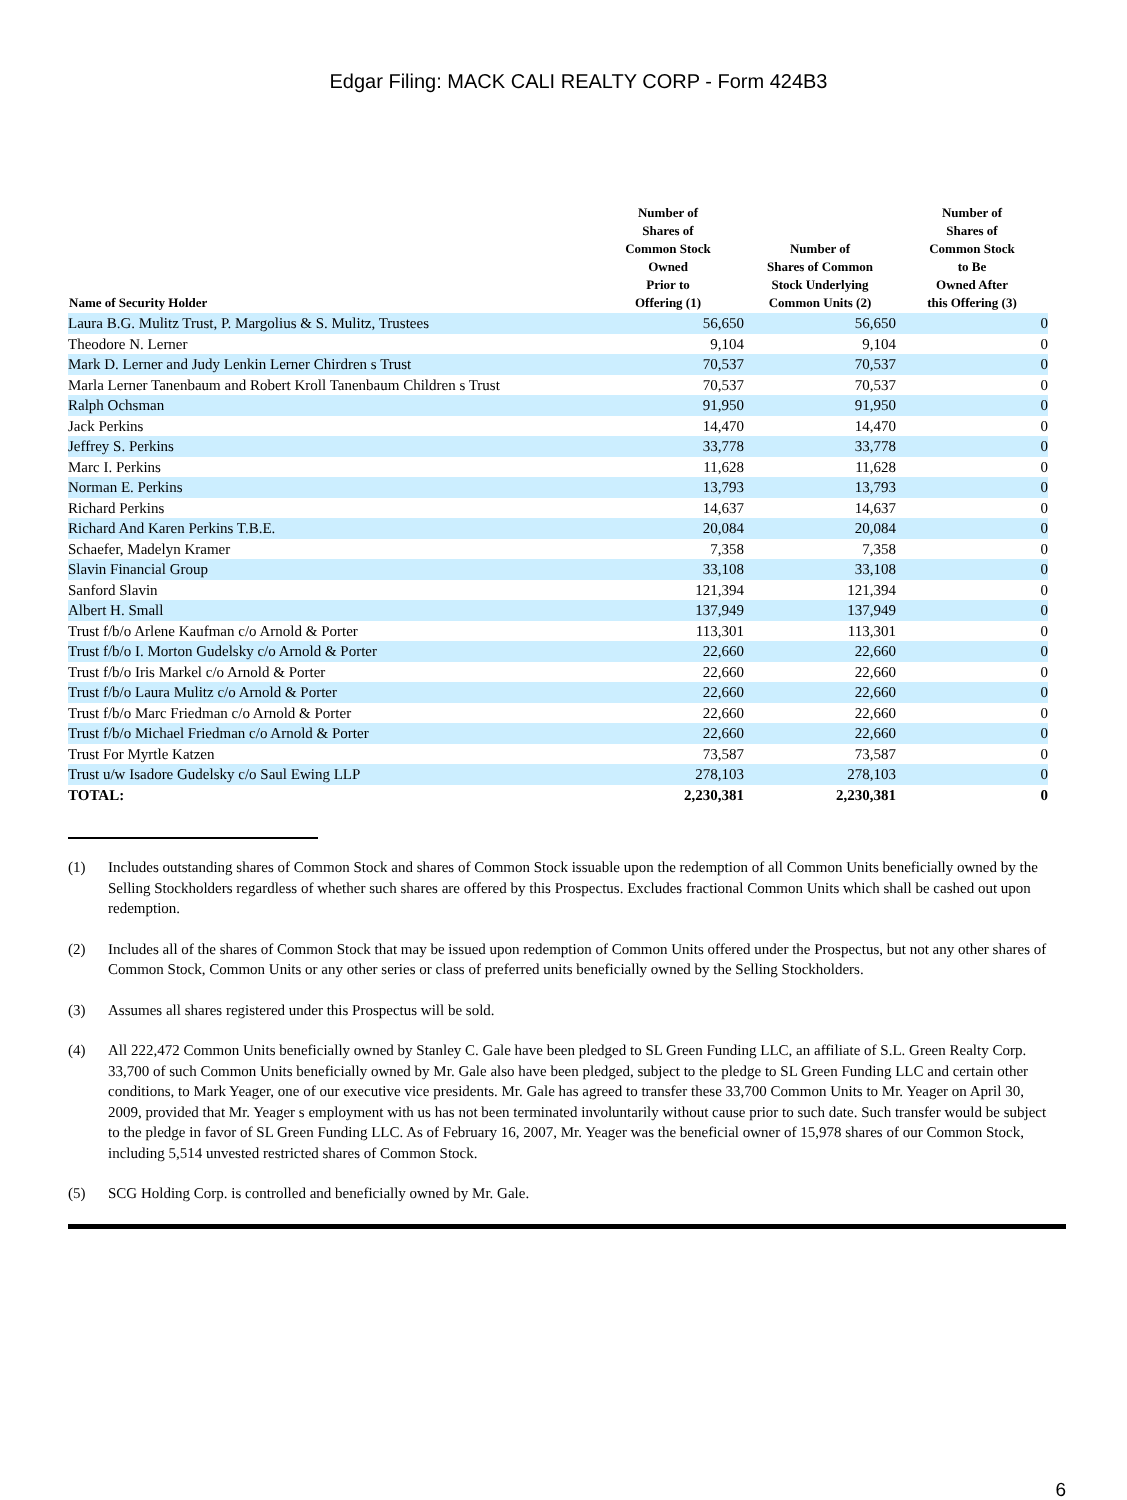Edgar Filing: MACK CALI REALTY CORP - Form 424B3
| Name of Security Holder | Number of Shares of Common Stock Owned Prior to Offering (1) | Number of Shares of Common Stock Underlying Common Units (2) | Number of Shares of Common Stock to Be Owned After this Offering (3) |
| --- | --- | --- | --- |
| Laura B.G. Mulitz Trust, P. Margolius & S. Mulitz, Trustees | 56,650 | 56,650 | 0 |
| Theodore N. Lerner | 9,104 | 9,104 | 0 |
| Mark D. Lerner and Judy Lenkin Lerner Chirdren s Trust | 70,537 | 70,537 | 0 |
| Marla Lerner Tanenbaum and Robert Kroll Tanenbaum Children s Trust | 70,537 | 70,537 | 0 |
| Ralph Ochsman | 91,950 | 91,950 | 0 |
| Jack Perkins | 14,470 | 14,470 | 0 |
| Jeffrey S. Perkins | 33,778 | 33,778 | 0 |
| Marc I. Perkins | 11,628 | 11,628 | 0 |
| Norman E. Perkins | 13,793 | 13,793 | 0 |
| Richard Perkins | 14,637 | 14,637 | 0 |
| Richard And Karen Perkins T.B.E. | 20,084 | 20,084 | 0 |
| Schaefer, Madelyn Kramer | 7,358 | 7,358 | 0 |
| Slavin Financial Group | 33,108 | 33,108 | 0 |
| Sanford Slavin | 121,394 | 121,394 | 0 |
| Albert H. Small | 137,949 | 137,949 | 0 |
| Trust f/b/o Arlene Kaufman c/o Arnold & Porter | 113,301 | 113,301 | 0 |
| Trust f/b/o I. Morton Gudelsky c/o Arnold & Porter | 22,660 | 22,660 | 0 |
| Trust f/b/o Iris Markel c/o Arnold & Porter | 22,660 | 22,660 | 0 |
| Trust f/b/o Laura Mulitz c/o Arnold & Porter | 22,660 | 22,660 | 0 |
| Trust f/b/o Marc Friedman c/o Arnold & Porter | 22,660 | 22,660 | 0 |
| Trust f/b/o Michael Friedman c/o Arnold & Porter | 22,660 | 22,660 | 0 |
| Trust For Myrtle Katzen | 73,587 | 73,587 | 0 |
| Trust u/w Isadore Gudelsky c/o Saul Ewing LLP | 278,103 | 278,103 | 0 |
| TOTAL: | 2,230,381 | 2,230,381 | 0 |
(1) Includes outstanding shares of Common Stock and shares of Common Stock issuable upon the redemption of all Common Units beneficially owned by the Selling Stockholders regardless of whether such shares are offered by this Prospectus. Excludes fractional Common Units which shall be cashed out upon redemption.
(2) Includes all of the shares of Common Stock that may be issued upon redemption of Common Units offered under the Prospectus, but not any other shares of Common Stock, Common Units or any other series or class of preferred units beneficially owned by the Selling Stockholders.
(3) Assumes all shares registered under this Prospectus will be sold.
(4) All 222,472 Common Units beneficially owned by Stanley C. Gale have been pledged to SL Green Funding LLC, an affiliate of S.L. Green Realty Corp. 33,700 of such Common Units beneficially owned by Mr. Gale also have been pledged, subject to the pledge to SL Green Funding LLC and certain other conditions, to Mark Yeager, one of our executive vice presidents. Mr. Gale has agreed to transfer these 33,700 Common Units to Mr. Yeager on April 30, 2009, provided that Mr. Yeager s employment with us has not been terminated involuntarily without cause prior to such date. Such transfer would be subject to the pledge in favor of SL Green Funding LLC. As of February 16, 2007, Mr. Yeager was the beneficial owner of 15,978 shares of our Common Stock, including 5,514 unvested restricted shares of Common Stock.
(5) SCG Holding Corp. is controlled and beneficially owned by Mr. Gale.
6